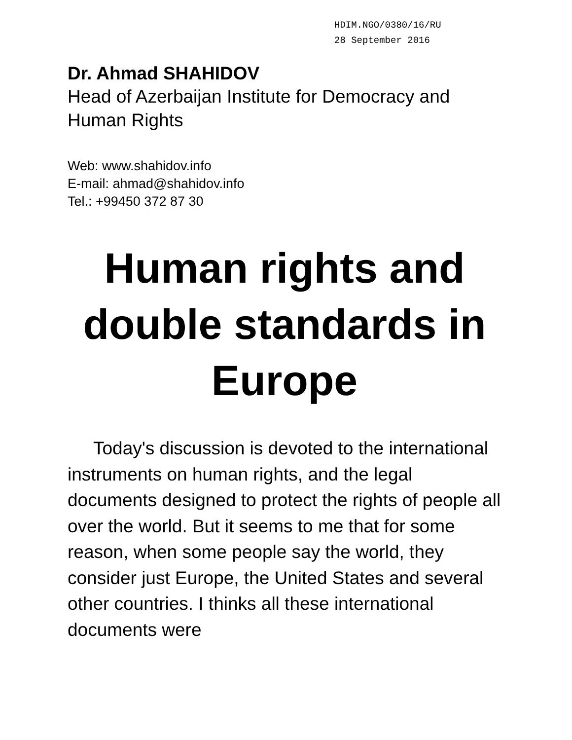HDIM.NGO/0380/16/RU
28 September 2016
Dr. Ahmad SHAHIDOV
Head of Azerbaijan Institute for Democracy and Human Rights
Web: www.shahidov.info
E-mail: ahmad@shahidov.info
Tel.: +99450 372 87 30
Human rights and double standards in Europe
Today's discussion is devoted to the international instruments on human rights, and the legal documents designed to protect the rights of people all over the world. But it seems to me that for some reason, when some people say the world, they consider just Europe, the United States and several other countries. I thinks all these international documents were